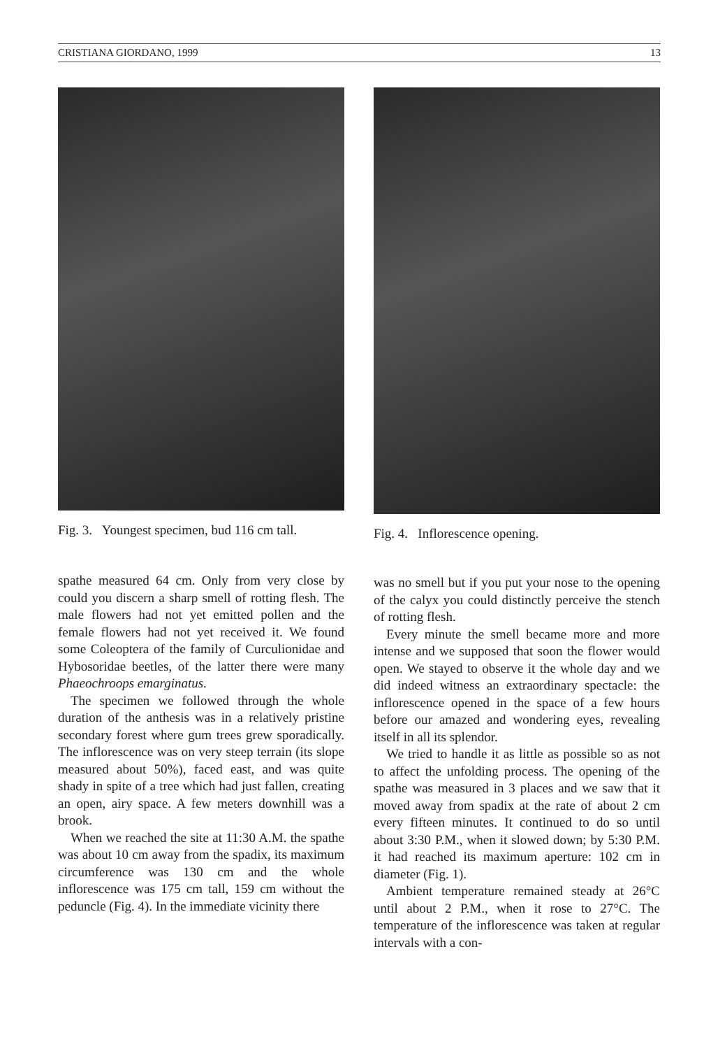CRISTIANA GIORDANO, 1999 13
Fig. 3. Youngest specimen, bud 116 cm tall.
spathe measured 64 cm. Only from very close by could you discern a sharp smell of rotting flesh. The male flowers had not yet emitted pollen and the female flowers had not yet received it. We found some Coleoptera of the family of Curculionidae and Hybosoridae beetles, of the latter there were many Phaeochroops emarginatus.
The specimen we followed through the whole duration of the anthesis was in a relatively pristine secondary forest where gum trees grew sporadically. The inflorescence was on very steep terrain (its slope measured about 50%), faced east, and was quite shady in spite of a tree which had just fallen, creating an open, airy space. A few meters downhill was a brook.
When we reached the site at 11:30 A.M. the spathe was about 10 cm away from the spadix, its maximum circumference was 130 cm and the whole inflorescence was 175 cm tall, 159 cm without the peduncle (Fig. 4). In the immediate vicinity there
Fig. 4. Inflorescence opening.
was no smell but if you put your nose to the opening of the calyx you could distinctly perceive the stench of rotting flesh.
Every minute the smell became more and more intense and we supposed that soon the flower would open. We stayed to observe it the whole day and we did indeed witness an extraordinary spectacle: the inflorescence opened in the space of a few hours before our amazed and wondering eyes, revealing itself in all its splendor.
We tried to handle it as little as possible so as not to affect the unfolding process. The opening of the spathe was measured in 3 places and we saw that it moved away from spadix at the rate of about 2 cm every fifteen minutes. It continued to do so until about 3:30 P.M., when it slowed down; by 5:30 P.M. it had reached its maximum aperture: 102 cm in diameter (Fig. 1).
Ambient temperature remained steady at 26°C until about 2 P.M., when it rose to 27°C. The temperature of the inflorescence was taken at regular intervals with a con-